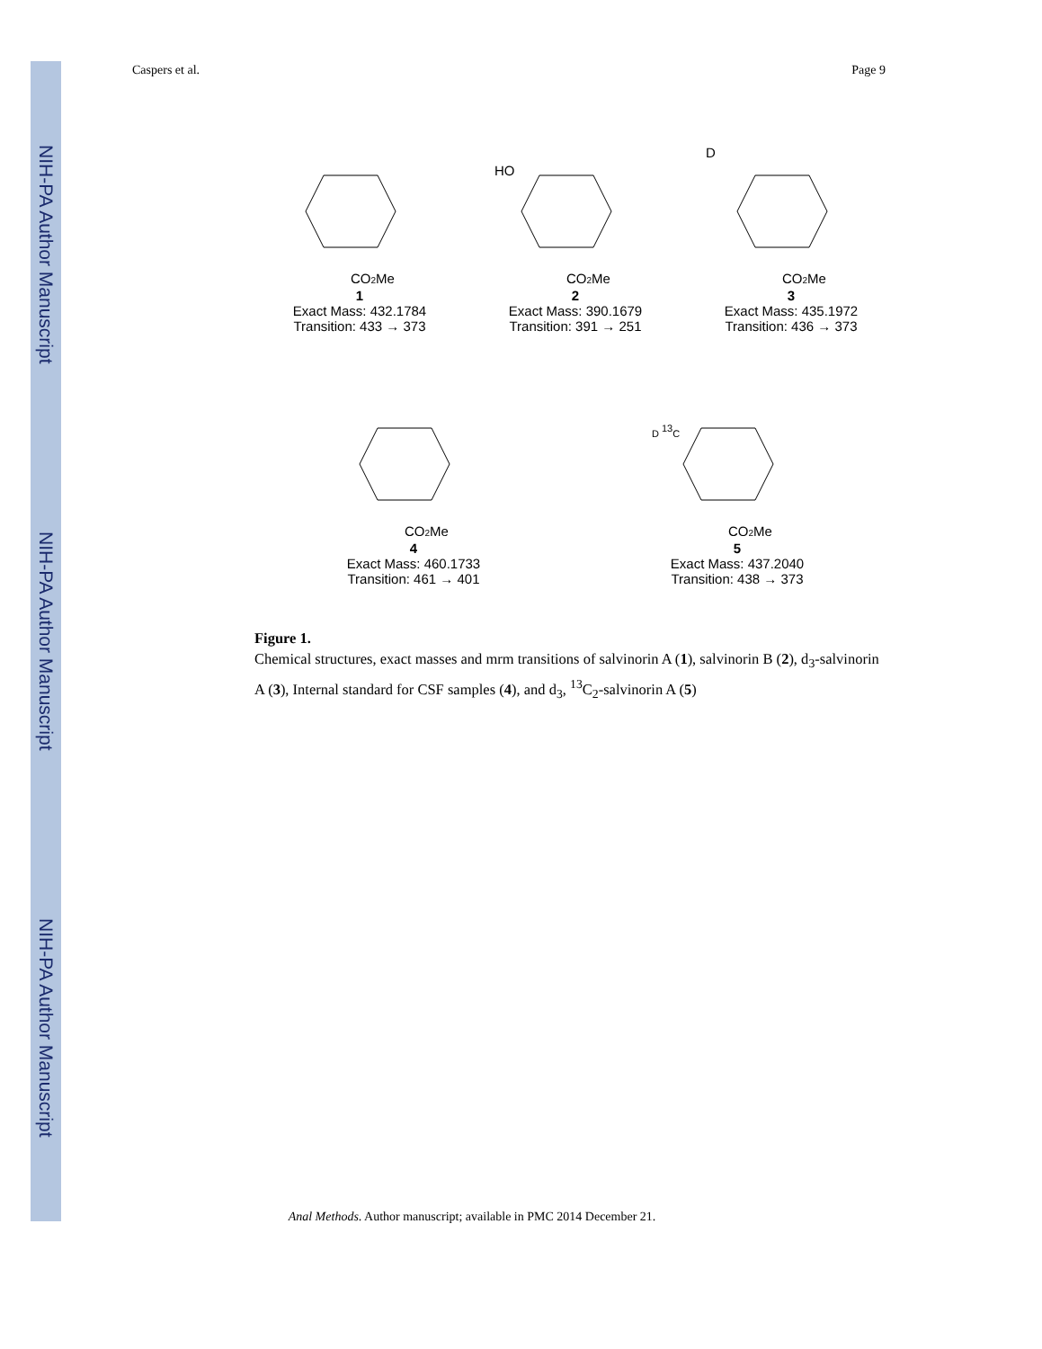NIH-PA Author Manuscript
NIH-PA Author Manuscript
NIH-PA Author Manuscript
Caspers et al. Page 9
CO2Me
1
Exact Mass: 432.1784
Transition: 433 → 373
HO
CO2Me
2
Exact Mass: 390.1679
Transition: 391 → 251
D
CO2Me
3
Exact Mass: 435.1972
Transition: 436 → 373
CO2Me
4
Exact Mass: 460.1733
Transition: 461 → 401
D 13C
CO2Me
5
Exact Mass: 437.2040
Transition: 438 → 373
Figure 1.
Chemical structures, exact masses and mrm transitions of salvinorin A (1), salvinorin B (2), d<sub>3</sub>-salvinorin A (3), Internal standard for CSF samples (4), and d<sub>3</sub>, <sup>13</sup>C<sub>2</sub>-salvinorin A (5)
Anal Methods. Author manuscript; available in PMC 2014 December 21.